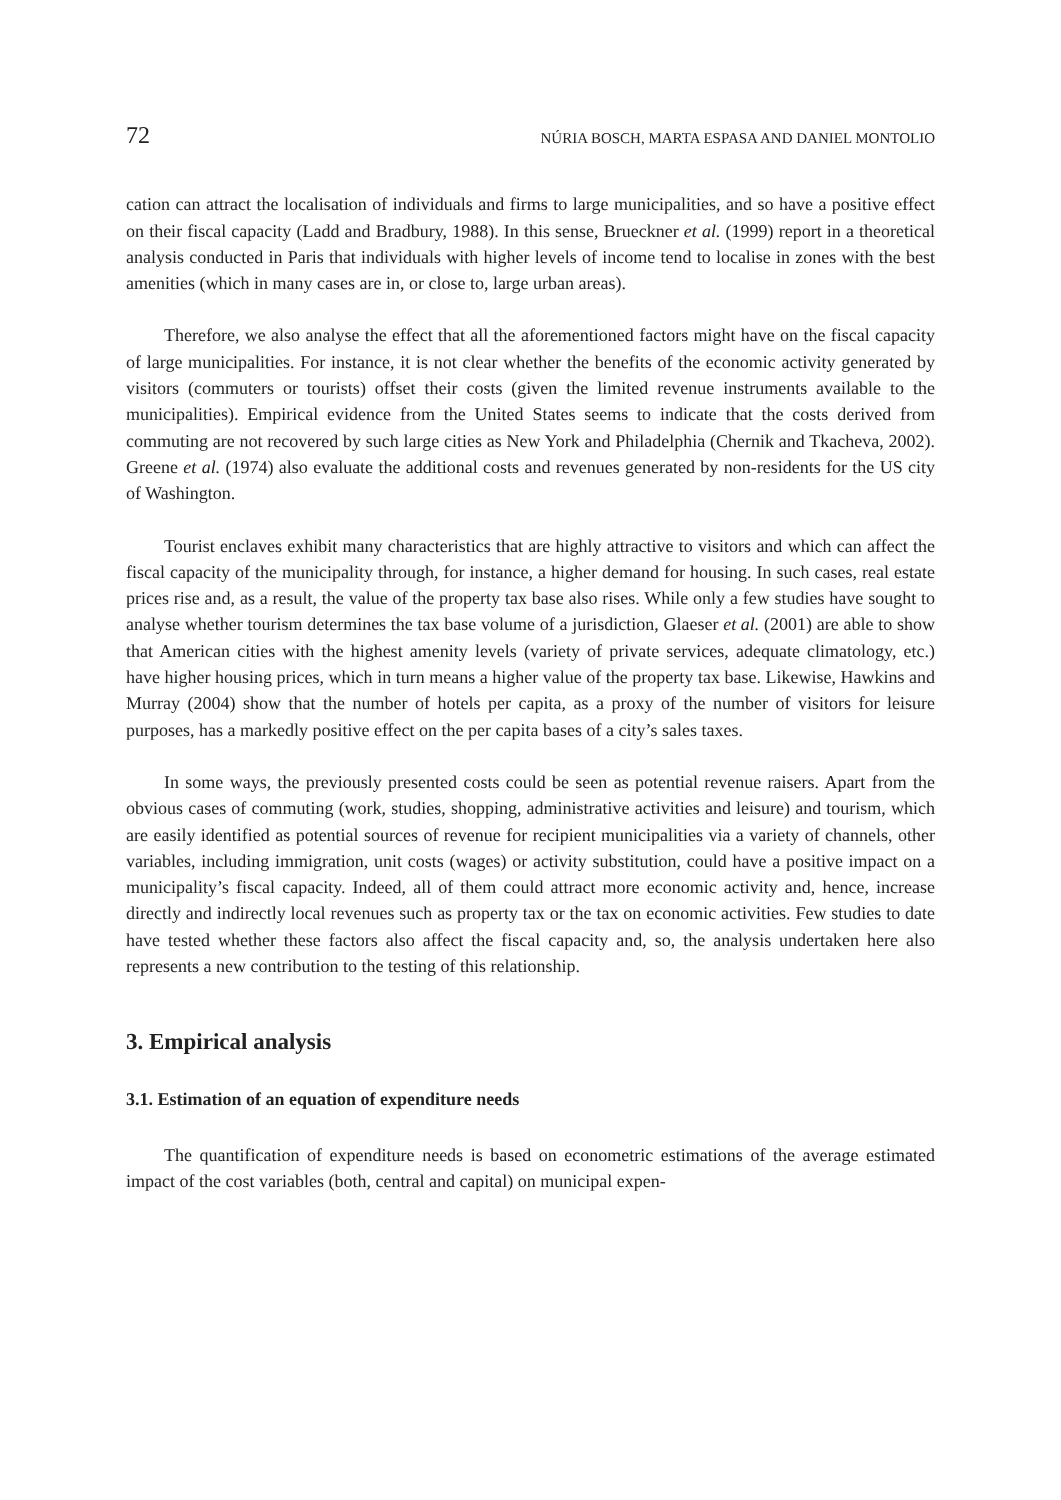72 NÚRIA BOSCH, MARTA ESPASA AND DANIEL MONTOLIO
cation can attract the localisation of individuals and firms to large municipalities, and so have a positive effect on their fiscal capacity (Ladd and Bradbury, 1988). In this sense, Brueckner et al. (1999) report in a theoretical analysis conducted in Paris that individuals with higher levels of income tend to localise in zones with the best amenities (which in many cases are in, or close to, large urban areas).
Therefore, we also analyse the effect that all the aforementioned factors might have on the fiscal capacity of large municipalities. For instance, it is not clear whether the benefits of the economic activity generated by visitors (commuters or tourists) offset their costs (given the limited revenue instruments available to the municipalities). Empirical evidence from the United States seems to indicate that the costs derived from commuting are not recovered by such large cities as New York and Philadelphia (Chernik and Tkacheva, 2002). Greene et al. (1974) also evaluate the additional costs and revenues generated by non-residents for the US city of Washington.
Tourist enclaves exhibit many characteristics that are highly attractive to visitors and which can affect the fiscal capacity of the municipality through, for instance, a higher demand for housing. In such cases, real estate prices rise and, as a result, the value of the property tax base also rises. While only a few studies have sought to analyse whether tourism determines the tax base volume of a jurisdiction, Glaeser et al. (2001) are able to show that American cities with the highest amenity levels (variety of private services, adequate climatology, etc.) have higher housing prices, which in turn means a higher value of the property tax base. Likewise, Hawkins and Murray (2004) show that the number of hotels per capita, as a proxy of the number of visitors for leisure purposes, has a markedly positive effect on the per capita bases of a city’s sales taxes.
In some ways, the previously presented costs could be seen as potential revenue raisers. Apart from the obvious cases of commuting (work, studies, shopping, administrative activities and leisure) and tourism, which are easily identified as potential sources of revenue for recipient municipalities via a variety of channels, other variables, including immigration, unit costs (wages) or activity substitution, could have a positive impact on a municipality’s fiscal capacity. Indeed, all of them could attract more economic activity and, hence, increase directly and indirectly local revenues such as property tax or the tax on economic activities. Few studies to date have tested whether these factors also affect the fiscal capacity and, so, the analysis undertaken here also represents a new contribution to the testing of this relationship.
3. Empirical analysis
3.1. Estimation of an equation of expenditure needs
The quantification of expenditure needs is based on econometric estimations of the average estimated impact of the cost variables (both, central and capital) on municipal expen-